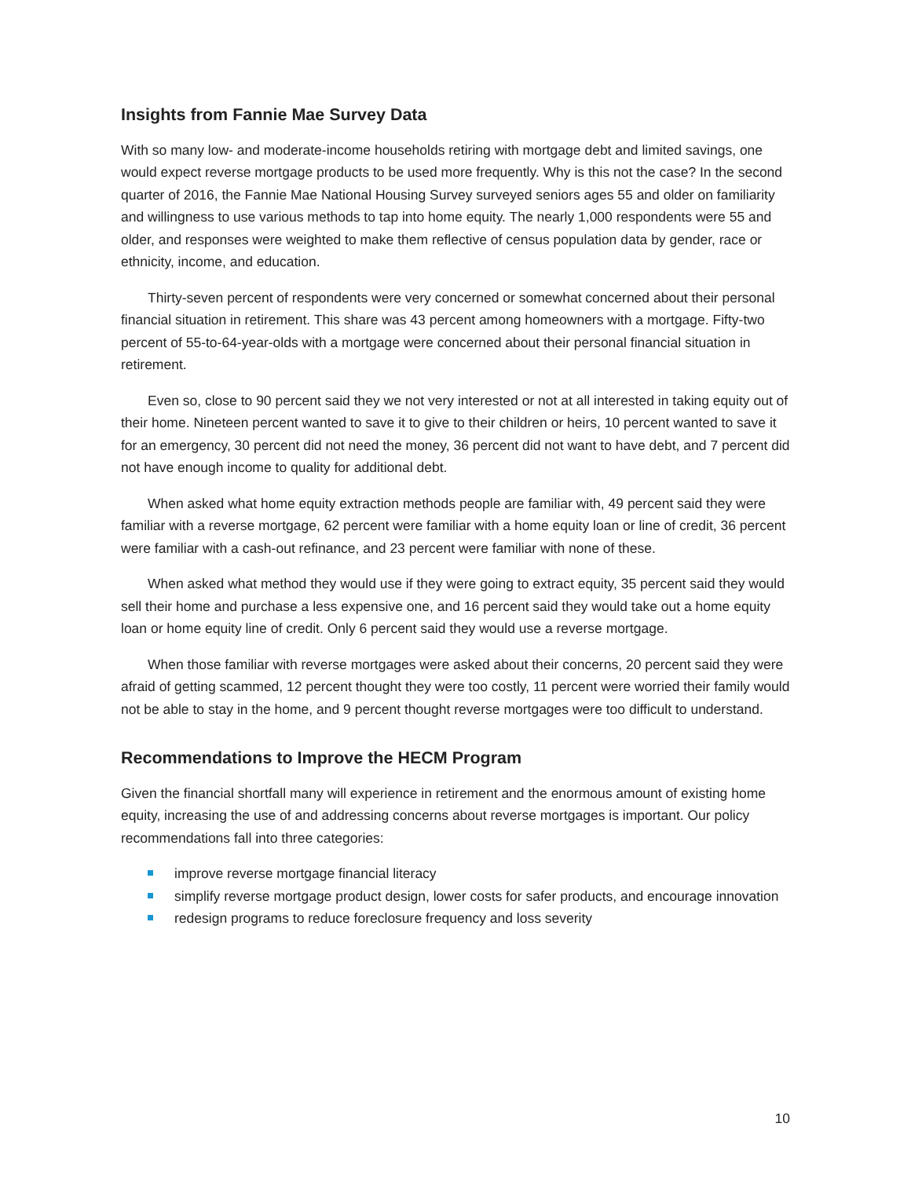Insights from Fannie Mae Survey Data
With so many low- and moderate-income households retiring with mortgage debt and limited savings, one would expect reverse mortgage products to be used more frequently. Why is this not the case? In the second quarter of 2016, the Fannie Mae National Housing Survey surveyed seniors ages 55 and older on familiarity and willingness to use various methods to tap into home equity. The nearly 1,000 respondents were 55 and older, and responses were weighted to make them reflective of census population data by gender, race or ethnicity, income, and education.
Thirty-seven percent of respondents were very concerned or somewhat concerned about their personal financial situation in retirement. This share was 43 percent among homeowners with a mortgage. Fifty-two percent of 55-to-64-year-olds with a mortgage were concerned about their personal financial situation in retirement.
Even so, close to 90 percent said they we not very interested or not at all interested in taking equity out of their home. Nineteen percent wanted to save it to give to their children or heirs, 10 percent wanted to save it for an emergency, 30 percent did not need the money, 36 percent did not want to have debt, and 7 percent did not have enough income to quality for additional debt.
When asked what home equity extraction methods people are familiar with, 49 percent said they were familiar with a reverse mortgage, 62 percent were familiar with a home equity loan or line of credit, 36 percent were familiar with a cash-out refinance, and 23 percent were familiar with none of these.
When asked what method they would use if they were going to extract equity, 35 percent said they would sell their home and purchase a less expensive one, and 16 percent said they would take out a home equity loan or home equity line of credit. Only 6 percent said they would use a reverse mortgage.
When those familiar with reverse mortgages were asked about their concerns, 20 percent said they were afraid of getting scammed, 12 percent thought they were too costly, 11 percent were worried their family would not be able to stay in the home, and 9 percent thought reverse mortgages were too difficult to understand.
Recommendations to Improve the HECM Program
Given the financial shortfall many will experience in retirement and the enormous amount of existing home equity, increasing the use of and addressing concerns about reverse mortgages is important. Our policy recommendations fall into three categories:
improve reverse mortgage financial literacy
simplify reverse mortgage product design, lower costs for safer products, and encourage innovation
redesign programs to reduce foreclosure frequency and loss severity
10